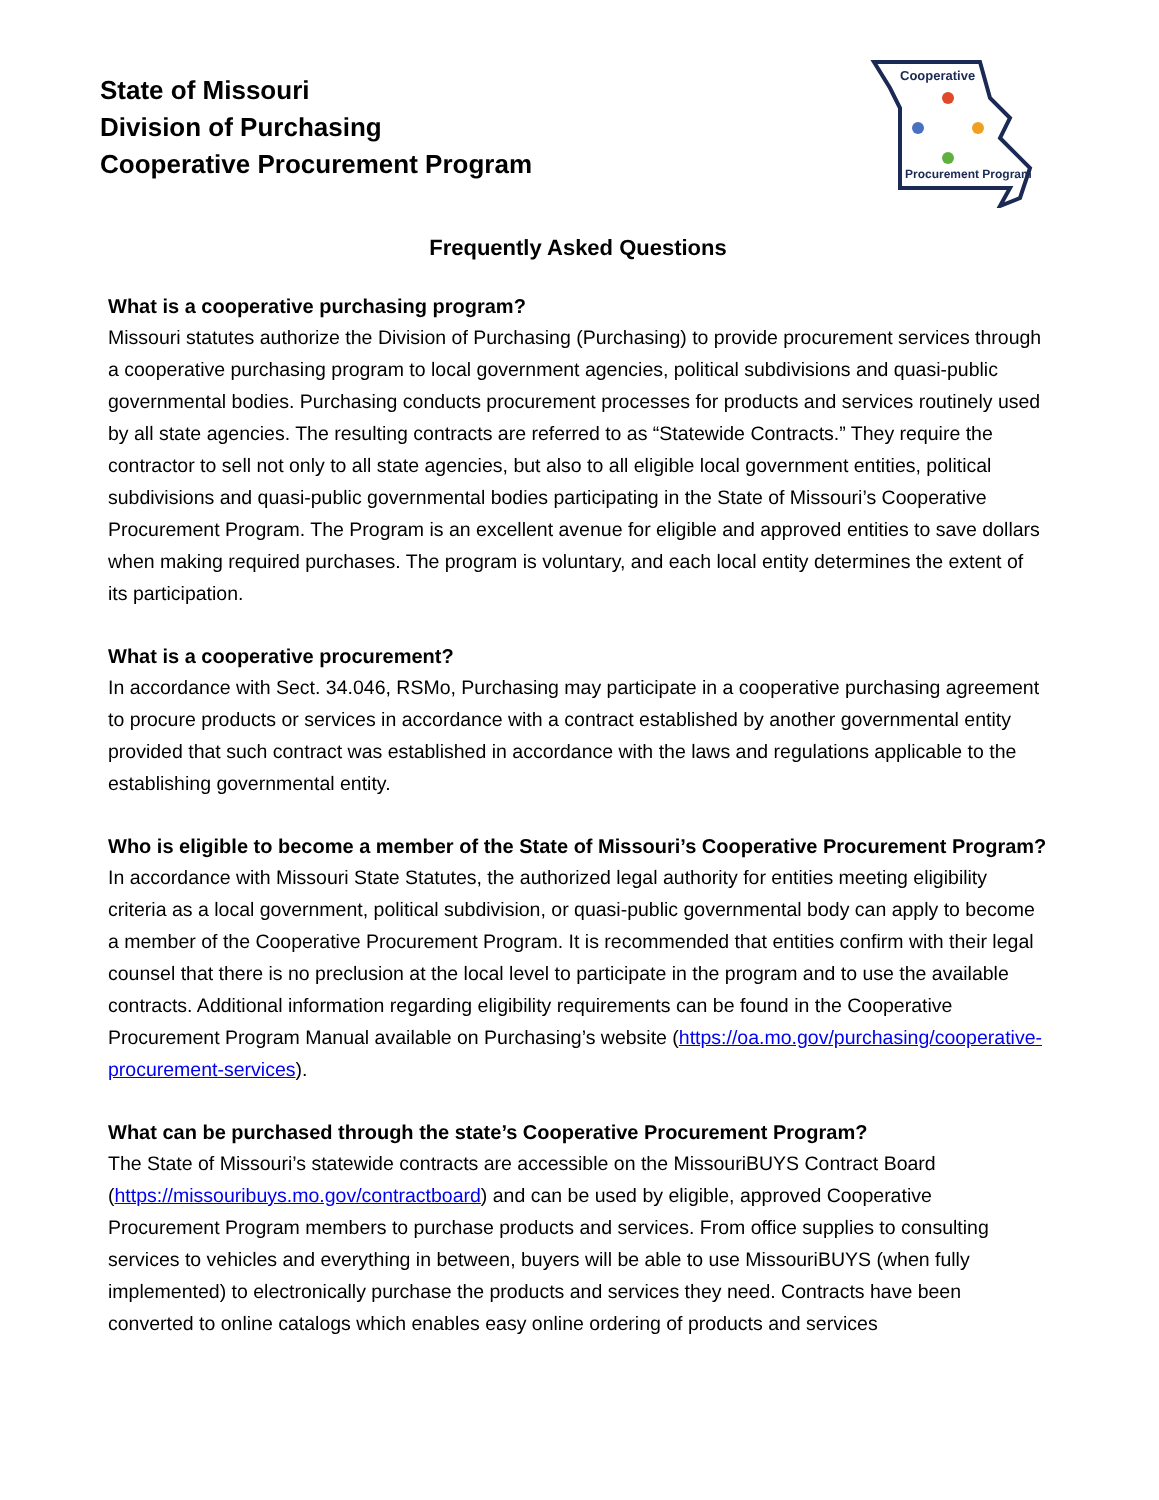State of Missouri
Division of Purchasing
Cooperative Procurement Program
Cooperative
Procurement Program
Frequently Asked Questions
What is a cooperative purchasing program?
Missouri statutes authorize the Division of Purchasing (Purchasing) to provide procurement services through a cooperative purchasing program to local government agencies, political subdivisions and quasi-public governmental bodies. Purchasing conducts procurement processes for products and services routinely used by all state agencies. The resulting contracts are referred to as “Statewide Contracts.” They require the contractor to sell not only to all state agencies, but also to all eligible local government entities, political subdivisions and quasi-public governmental bodies participating in the State of Missouri’s Cooperative Procurement Program. The Program is an excellent avenue for eligible and approved entities to save dollars when making required purchases. The program is voluntary, and each local entity determines the extent of its participation.
What is a cooperative procurement?
In accordance with Sect. 34.046, RSMo, Purchasing may participate in a cooperative purchasing agreement to procure products or services in accordance with a contract established by another governmental entity provided that such contract was established in accordance with the laws and regulations applicable to the establishing governmental entity.
Who is eligible to become a member of the State of Missouri’s Cooperative Procurement Program?
In accordance with Missouri State Statutes, the authorized legal authority for entities meeting eligibility criteria as a local government, political subdivision, or quasi-public governmental body can apply to become a member of the Cooperative Procurement Program. It is recommended that entities confirm with their legal counsel that there is no preclusion at the local level to participate in the program and to use the available contracts. Additional information regarding eligibility requirements can be found in the Cooperative Procurement Program Manual available on Purchasing’s website (https://oa.mo.gov/purchasing/cooperative-procurement-services).
What can be purchased through the state’s Cooperative Procurement Program?
The State of Missouri’s statewide contracts are accessible on the MissouriBUYS Contract Board (https://missouribuys.mo.gov/contractboard) and can be used by eligible, approved Cooperative Procurement Program members to purchase products and services. From office supplies to consulting services to vehicles and everything in between, buyers will be able to use MissouriBUYS (when fully implemented) to electronically purchase the products and services they need. Contracts have been converted to online catalogs which enables easy online ordering of products and services